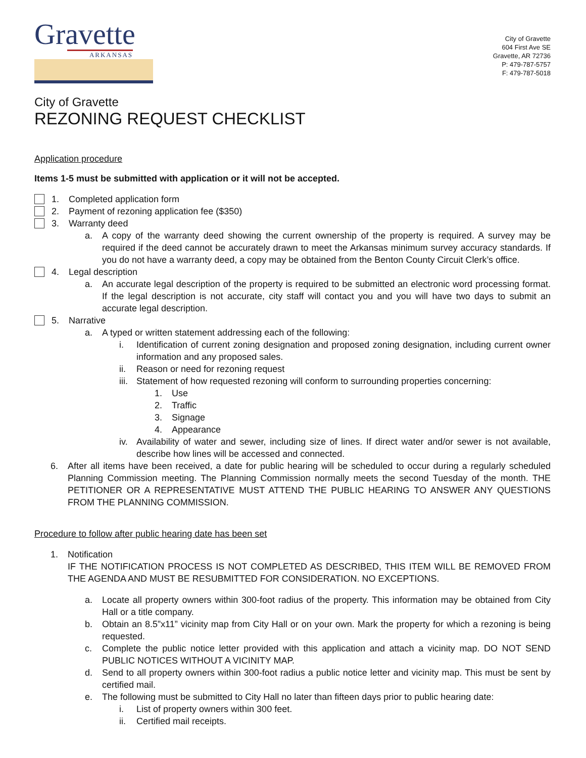Gravette
ARKANSAS
City of Gravette
604 First Ave SE
Gravette, AR 72736
P: 479-787-5757
F: 479-787-5018
City of Gravette
REZONING REQUEST CHECKLIST
Application procedure
Items 1-5 must be submitted with application or it will not be accepted.
1. Completed application form
2. Payment of rezoning application fee ($350)
3. Warranty deed
a. A copy of the warranty deed showing the current ownership of the property is required. A survey may be required if the deed cannot be accurately drawn to meet the Arkansas minimum survey accuracy standards. If you do not have a warranty deed, a copy may be obtained from the Benton County Circuit Clerk’s office.
4. Legal description
a. An accurate legal description of the property is required to be submitted an electronic word processing format. If the legal description is not accurate, city staff will contact you and you will have two days to submit an accurate legal description.
5. Narrative
a. A typed or written statement addressing each of the following:
i. Identification of current zoning designation and proposed zoning designation, including current owner information and any proposed sales.
ii. Reason or need for rezoning request
iii. Statement of how requested rezoning will conform to surrounding properties concerning:
1. Use
2. Traffic
3. Signage
4. Appearance
iv. Availability of water and sewer, including size of lines. If direct water and/or sewer is not available, describe how lines will be accessed and connected.
6. After all items have been received, a date for public hearing will be scheduled to occur during a regularly scheduled Planning Commission meeting. The Planning Commission normally meets the second Tuesday of the month. THE PETITIONER OR A REPRESENTATIVE MUST ATTEND THE PUBLIC HEARING TO ANSWER ANY QUESTIONS FROM THE PLANNING COMMISSION.
Procedure to follow after public hearing date has been set
1. Notification
IF THE NOTIFICATION PROCESS IS NOT COMPLETED AS DESCRIBED, THIS ITEM WILL BE REMOVED FROM THE AGENDA AND MUST BE RESUBMITTED FOR CONSIDERATION. NO EXCEPTIONS.
a. Locate all property owners within 300-foot radius of the property. This information may be obtained from City Hall or a title company.
b. Obtain an 8.5”x11” vicinity map from City Hall or on your own. Mark the property for which a rezoning is being requested.
c. Complete the public notice letter provided with this application and attach a vicinity map. DO NOT SEND PUBLIC NOTICES WITHOUT A VICINITY MAP.
d. Send to all property owners within 300-foot radius a public notice letter and vicinity map. This must be sent by certified mail.
e. The following must be submitted to City Hall no later than fifteen days prior to public hearing date:
i. List of property owners within 300 feet.
ii. Certified mail receipts.